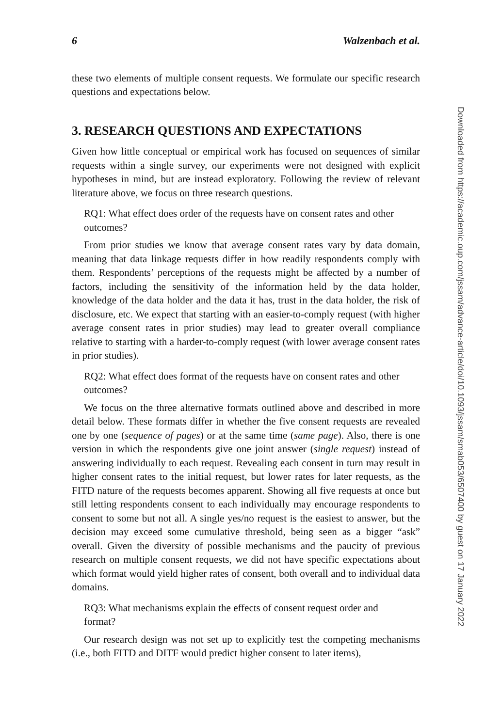6 Walzenbach et al.
these two elements of multiple consent requests. We formulate our specific research questions and expectations below.
3. RESEARCH QUESTIONS AND EXPECTATIONS
Given how little conceptual or empirical work has focused on sequences of similar requests within a single survey, our experiments were not designed with explicit hypotheses in mind, but are instead exploratory. Following the review of relevant literature above, we focus on three research questions.
RQ1: What effect does order of the requests have on consent rates and other outcomes?
From prior studies we know that average consent rates vary by data domain, meaning that data linkage requests differ in how readily respondents comply with them. Respondents’ perceptions of the requests might be affected by a number of factors, including the sensitivity of the information held by the data holder, knowledge of the data holder and the data it has, trust in the data holder, the risk of disclosure, etc. We expect that starting with an easier-to-comply request (with higher average consent rates in prior studies) may lead to greater overall compliance relative to starting with a harder-to-comply request (with lower average consent rates in prior studies).
RQ2: What effect does format of the requests have on consent rates and other outcomes?
We focus on the three alternative formats outlined above and described in more detail below. These formats differ in whether the five consent requests are revealed one by one (sequence of pages) or at the same time (same page). Also, there is one version in which the respondents give one joint answer (single request) instead of answering individually to each request. Revealing each consent in turn may result in higher consent rates to the initial request, but lower rates for later requests, as the FITD nature of the requests becomes apparent. Showing all five requests at once but still letting respondents consent to each individually may encourage respondents to consent to some but not all. A single yes/no request is the easiest to answer, but the decision may exceed some cumulative threshold, being seen as a bigger “ask” overall. Given the diversity of possible mechanisms and the paucity of previous research on multiple consent requests, we did not have specific expectations about which format would yield higher rates of consent, both overall and to individual data domains.
RQ3: What mechanisms explain the effects of consent request order and format?
Our research design was not set up to explicitly test the competing mechanisms (i.e., both FITD and DITF would predict higher consent to later items),
Downloaded from https://academic.oup.com/jssam/advance-article/doi/10.1093/jssam/smab053/6507400 by guest on 17 January 2022